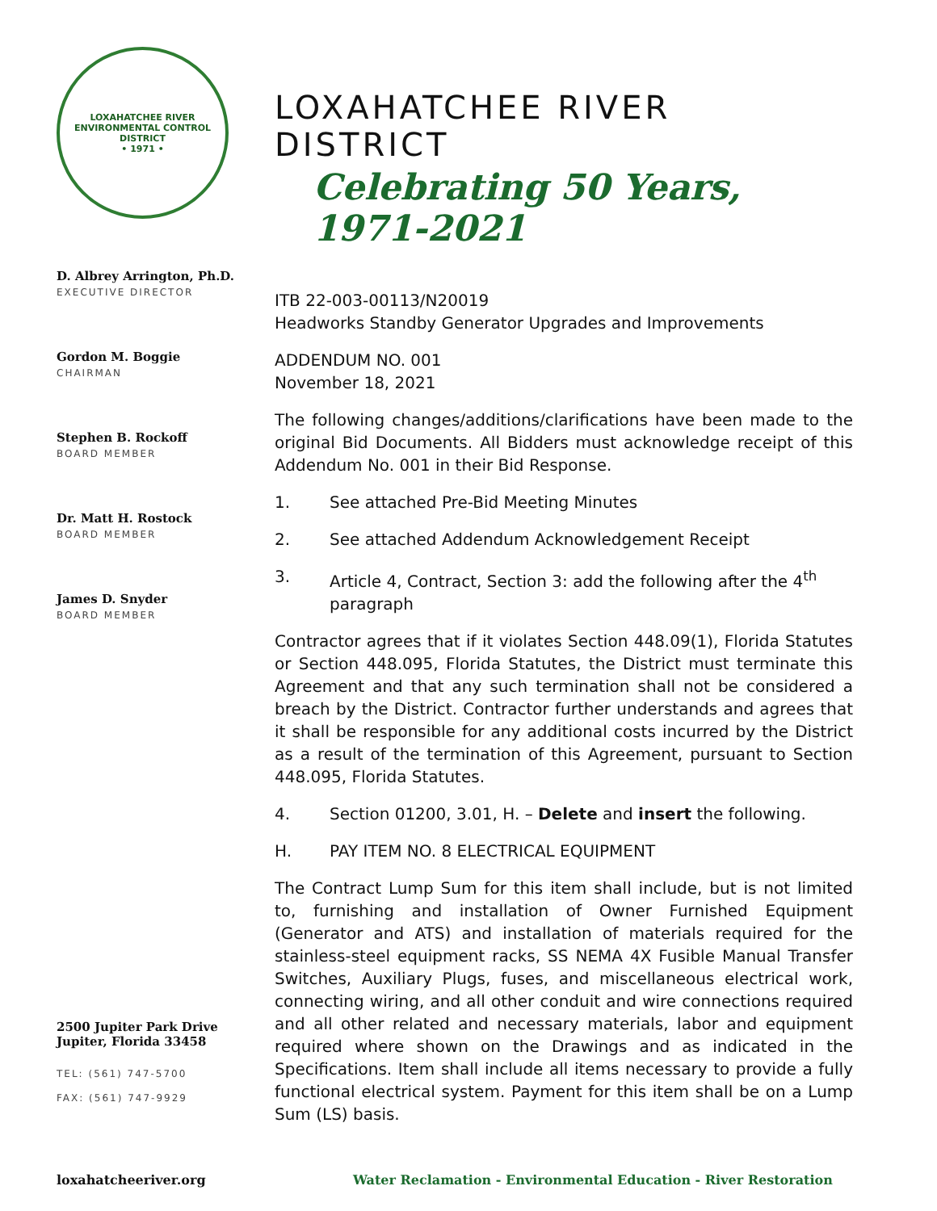LOXAHATCHEE RIVER
ENVIRONMENTAL CONTROL DISTRICT
• 1971 •
D. Albrey Arrington, Ph.D.
EXECUTIVE DIRECTOR
Gordon M. Boggie
CHAIRMAN
Stephen B. Rockoff
BOARD MEMBER
Dr. Matt H. Rostock
BOARD MEMBER
James D. Snyder
BOARD MEMBER
2500 Jupiter Park Drive
Jupiter, Florida 33458
TEL: (561) 747-5700
FAX: (561) 747-9929
LOXAHATCHEE RIVER DISTRICT
Celebrating 50 Years, 1971-2021
ITB 22-003-00113/N20019
Headworks Standby Generator Upgrades and Improvements
ADDENDUM NO. 001
November 18, 2021
The following changes/additions/clarifications have been made to the original Bid Documents. All Bidders must acknowledge receipt of this Addendum No. 001 in their Bid Response.
1. See attached Pre-Bid Meeting Minutes
2. See attached Addendum Acknowledgement Receipt
3. Article 4, Contract, Section 3: add the following after the 4<sup>th</sup> paragraph
Contractor agrees that if it violates Section 448.09(1), Florida Statutes or Section 448.095, Florida Statutes, the District must terminate this Agreement and that any such termination shall not be considered a breach by the District. Contractor further understands and agrees that it shall be responsible for any additional costs incurred by the District as a result of the termination of this Agreement, pursuant to Section 448.095, Florida Statutes.
4. Section 01200, 3.01, H. – Delete and insert the following.
H. PAY ITEM NO. 8 ELECTRICAL EQUIPMENT
The Contract Lump Sum for this item shall include, but is not limited to, furnishing and installation of Owner Furnished Equipment (Generator and ATS) and installation of materials required for the stainless-steel equipment racks, SS NEMA 4X Fusible Manual Transfer Switches, Auxiliary Plugs, fuses, and miscellaneous electrical work, connecting wiring, and all other conduit and wire connections required and all other related and necessary materials, labor and equipment required where shown on the Drawings and as indicated in the Specifications. Item shall include all items necessary to provide a fully functional electrical system. Payment for this item shall be on a Lump Sum (LS) basis.
loxahatcheeriver.org Water Reclamation - Environmental Education - River Restoration